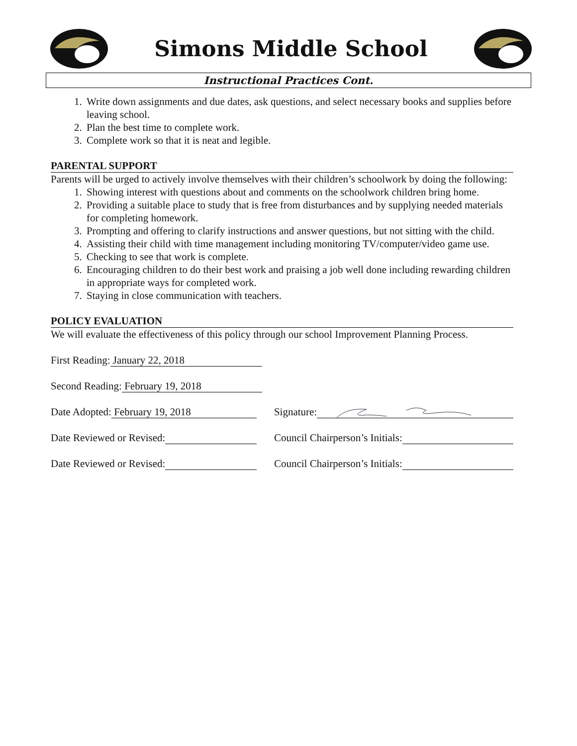Simons Middle School
Instructional Practices Cont.
1. Write down assignments and due dates, ask questions, and select necessary books and supplies before leaving school.
2. Plan the best time to complete work.
3. Complete work so that it is neat and legible.
PARENTAL SUPPORT
Parents will be urged to actively involve themselves with their children’s schoolwork by doing the following:
1. Showing interest with questions about and comments on the schoolwork children bring home.
2. Providing a suitable place to study that is free from disturbances and by supplying needed materials for completing homework.
3. Prompting and offering to clarify instructions and answer questions, but not sitting with the child.
4. Assisting their child with time management including monitoring TV/computer/video game use.
5. Checking to see that work is complete.
6. Encouraging children to do their best work and praising a job well done including rewarding children in appropriate ways for completed work.
7. Staying in close communication with teachers.
POLICY EVALUATION
We will evaluate the effectiveness of this policy through our school Improvement Planning Process.
First Reading: January 22, 2018
Second Reading: February 19, 2018
Date Adopted: February 19, 2018 Signature:
Date Reviewed or Revised: Council Chairperson’s Initials:
Date Reviewed or Revised: Council Chairperson’s Initials: